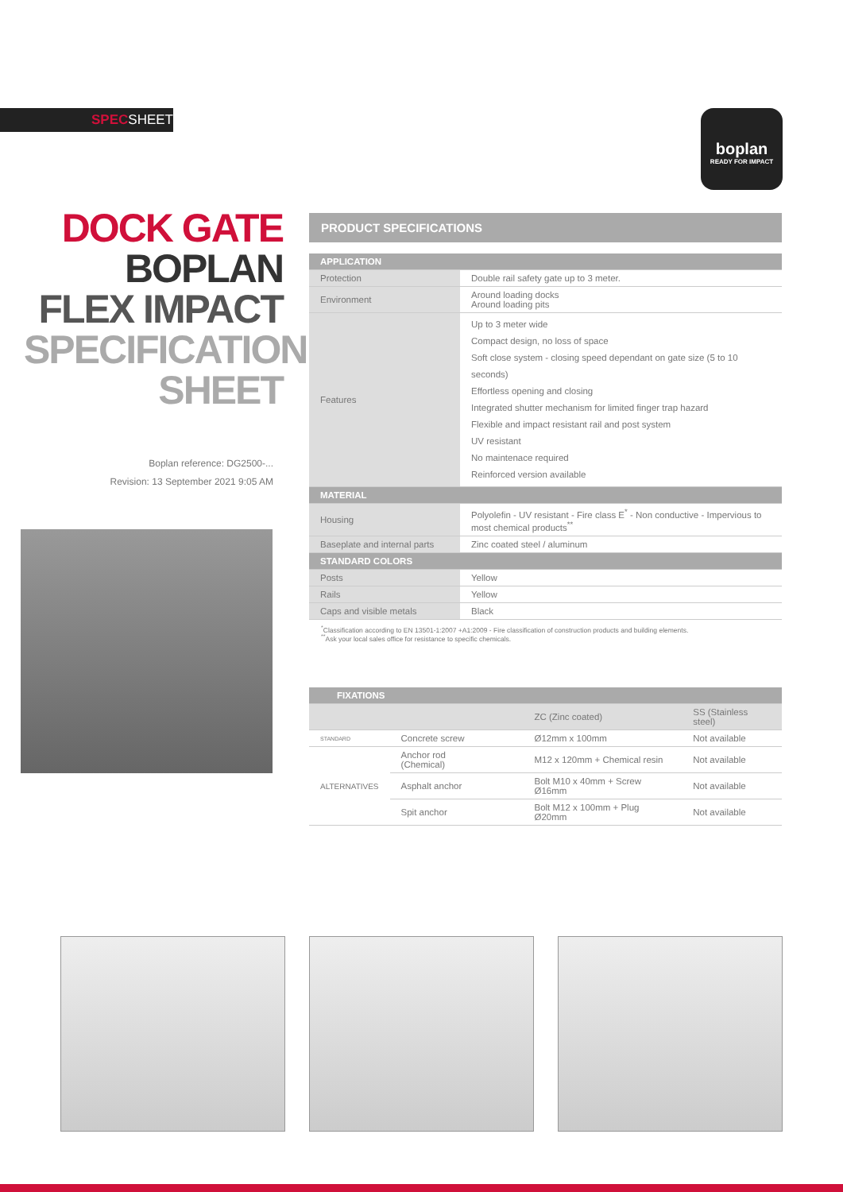SPECSHEET
boplan
READY FOR IMPACT
DOCK GATE
BOPLAN
FLEX IMPACT
SPECIFICATION
SHEET
Boplan reference: DG2500-...
Revision: 13 September 2021 9:05 AM
PRODUCT SPECIFICATIONS
| APPLICATION | |
| --- | --- |
| Protection | Double rail safety gate up to 3 meter. |
| Environment | Around loading docks Around loading pits |
| Features | Up to 3 meter wide Compact design, no loss of space Soft close system - closing speed dependant on gate size (5 to 10 seconds) Effortless opening and closing Integrated shutter mechanism for limited finger trap hazard Flexible and impact resistant rail and post system UV resistant No maintenace required Reinforced version available |
| MATERIAL | |
| Housing | Polyolefin - UV resistant - Fire class E<sup>*</sup> - Non conductive - Impervious to most chemical products<sup>**</sup> |
| Baseplate and internal parts | Zinc coated steel / aluminum |
| STANDARD COLORS | |
| Posts | Yellow |
| Rails | Yellow |
| Caps and visible metals | Black |
<sup>*</sup> Classification according to EN 13501-1:2007 +A1:2009 - Fire classification of construction products and building elements.
<sup>**</sup> Ask your local sales office for resistance to specific chemicals.
| FIXATIONS | | | | |
| --- | --- | --- | --- | --- |
| | | | ZC (Zinc coated) | SS (Stainless steel) |
| STANDARD | Concrete screw | | Ø12mm x 100mm | Not available |
| ALTERNATIVES | Anchor rod (Chemical) | | M12 x 120mm + Chemical resin | Not available |
| | Asphalt anchor | | Bolt M10 x 40mm + Screw Ø16mm | Not available |
| | Spit anchor | | Bolt M12 x 100mm + Plug Ø20mm | Not available |